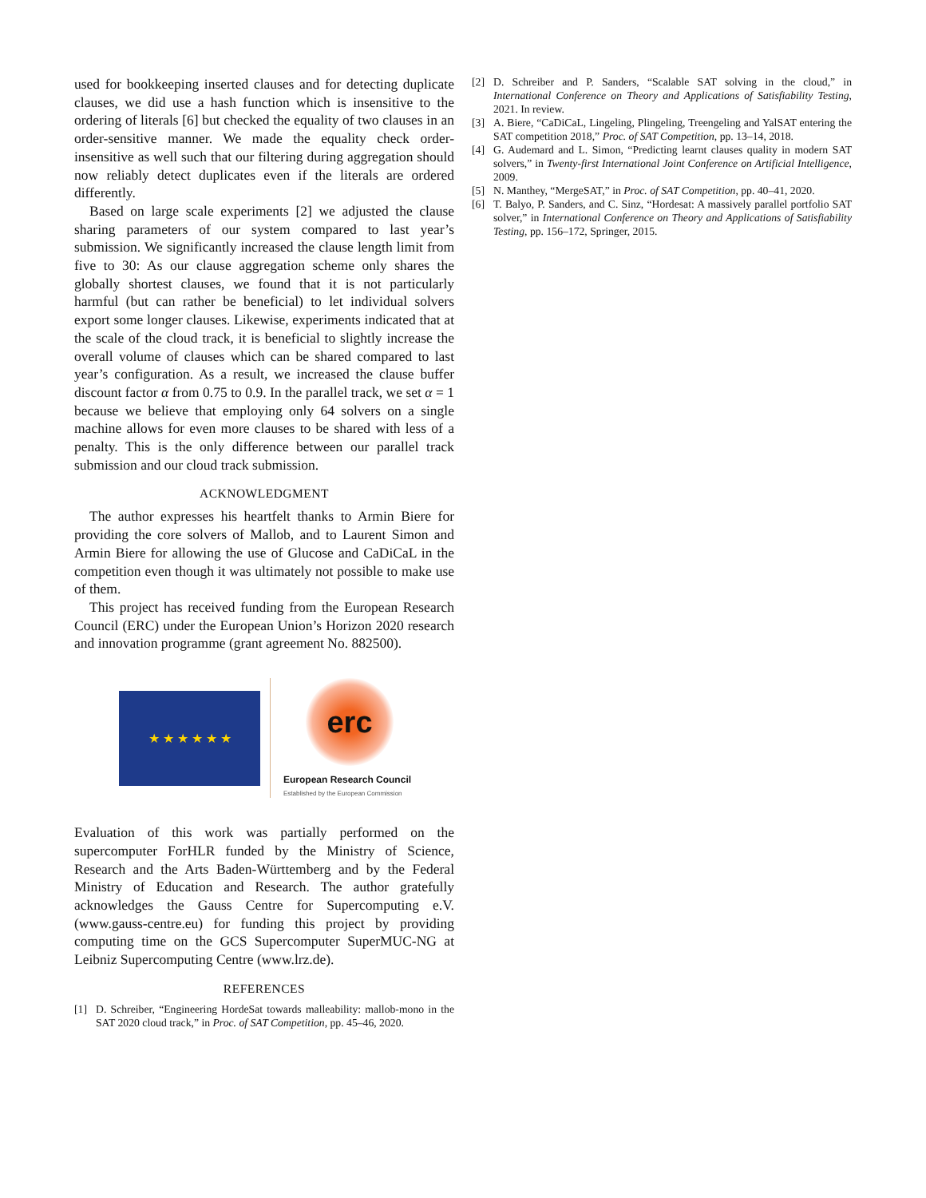used for bookkeeping inserted clauses and for detecting duplicate clauses, we did use a hash function which is insensitive to the ordering of literals [6] but checked the equality of two clauses in an order-sensitive manner. We made the equality check order-insensitive as well such that our filtering during aggregation should now reliably detect duplicates even if the literals are ordered differently.
Based on large scale experiments [2] we adjusted the clause sharing parameters of our system compared to last year’s submission. We significantly increased the clause length limit from five to 30: As our clause aggregation scheme only shares the globally shortest clauses, we found that it is not particularly harmful (but can rather be beneficial) to let individual solvers export some longer clauses. Likewise, experiments indicated that at the scale of the cloud track, it is beneficial to slightly increase the overall volume of clauses which can be shared compared to last year’s configuration. As a result, we increased the clause buffer discount factor α from 0.75 to 0.9. In the parallel track, we set α = 1 because we believe that employing only 64 solvers on a single machine allows for even more clauses to be shared with less of a penalty. This is the only difference between our parallel track submission and our cloud track submission.
ACKNOWLEDGMENT
The author expresses his heartfelt thanks to Armin Biere for providing the core solvers of Mallob, and to Laurent Simon and Armin Biere for allowing the use of Glucose and CaDiCaL in the competition even though it was ultimately not possible to make use of them.
This project has received funding from the European Research Council (ERC) under the European Union’s Horizon 2020 research and innovation programme (grant agreement No. 882500).
★ ★ ★ ★ ★ ★
erc
European Research Council
Established by the European Commission
Evaluation of this work was partially performed on the supercomputer ForHLR funded by the Ministry of Science, Research and the Arts Baden-Württemberg and by the Federal Ministry of Education and Research. The author gratefully acknowledges the Gauss Centre for Supercomputing e.V. (www.gauss-centre.eu) for funding this project by providing computing time on the GCS Supercomputer SuperMUC-NG at Leibniz Supercomputing Centre (www.lrz.de).
REFERENCES
[1] D. Schreiber, “Engineering HordeSat towards malleability: mallob-mono in the SAT 2020 cloud track,” in Proc. of SAT Competition, pp. 45–46, 2020.
[2] D. Schreiber and P. Sanders, “Scalable SAT solving in the cloud,” in International Conference on Theory and Applications of Satisfiability Testing, 2021. In review.
[3] A. Biere, “CaDiCaL, Lingeling, Plingeling, Treengeling and YalSAT entering the SAT competition 2018,” Proc. of SAT Competition, pp. 13–14, 2018.
[4] G. Audemard and L. Simon, “Predicting learnt clauses quality in modern SAT solvers,” in Twenty-first International Joint Conference on Artificial Intelligence, 2009.
[5] N. Manthey, “MergeSAT,” in Proc. of SAT Competition, pp. 40–41, 2020.
[6] T. Balyo, P. Sanders, and C. Sinz, “Hordesat: A massively parallel portfolio SAT solver,” in International Conference on Theory and Applications of Satisfiability Testing, pp. 156–172, Springer, 2015.